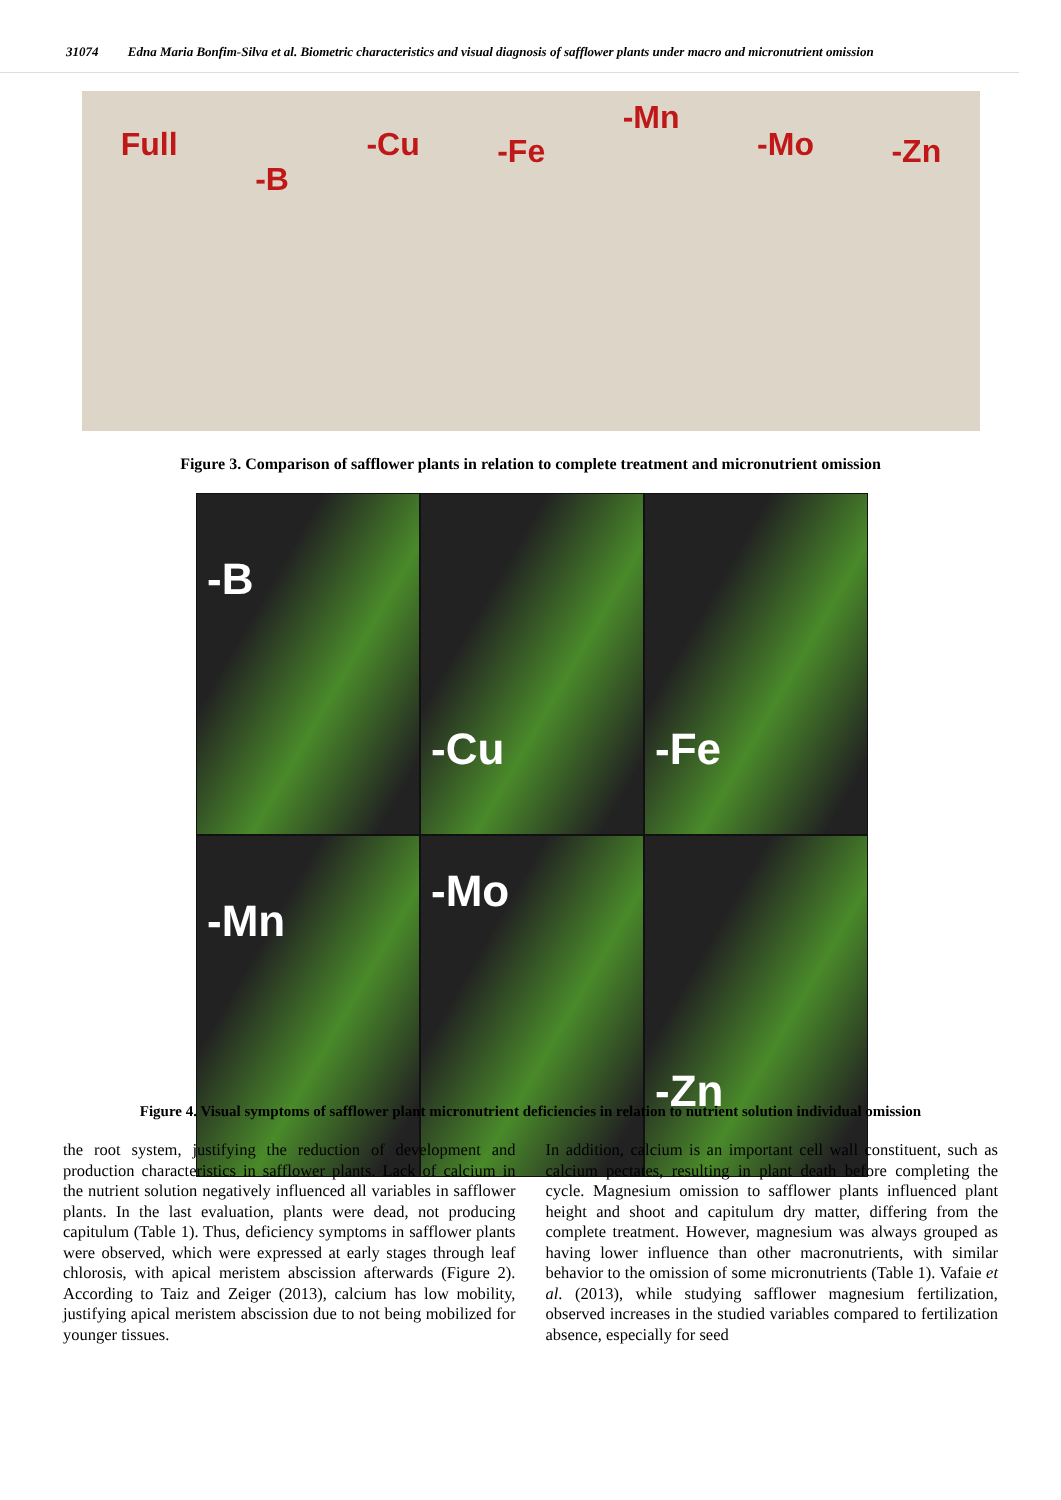31074 Edna Maria Bonfim-Silva et al. Biometric characteristics and visual diagnosis of safflower plants under macro and micronutrient omission
Full -B -Cu -Fe -Mn -Mo -Zn
Figure 3. Comparison of safflower plants in relation to complete treatment and micronutrient omission
-B
-Cu
-Fe
-Mn
-Mo
-Zn
Figure 4. Visual symptoms of safflower plant micronutrient deficiencies in relation to nutrient solution individual omission
the root system, justifying the reduction of development and production characteristics in safflower plants. Lack of calcium in the nutrient solution negatively influenced all variables in safflower plants. In the last evaluation, plants were dead, not producing capitulum (Table 1). Thus, deficiency symptoms in safflower plants were observed, which were expressed at early stages through leaf chlorosis, with apical meristem abscission afterwards (Figure 2). According to Taiz and Zeiger (2013), calcium has low mobility, justifying apical meristem abscission due to not being mobilized for younger tissues.
In addition, calcium is an important cell wall constituent, such as calcium pectates, resulting in plant death before completing the cycle. Magnesium omission to safflower plants influenced plant height and shoot and capitulum dry matter, differing from the complete treatment. However, magnesium was always grouped as having lower influence than other macronutrients, with similar behavior to the omission of some micronutrients (Table 1). Vafaie et al. (2013), while studying safflower magnesium fertilization, observed increases in the studied variables compared to fertilization absence, especially for seed